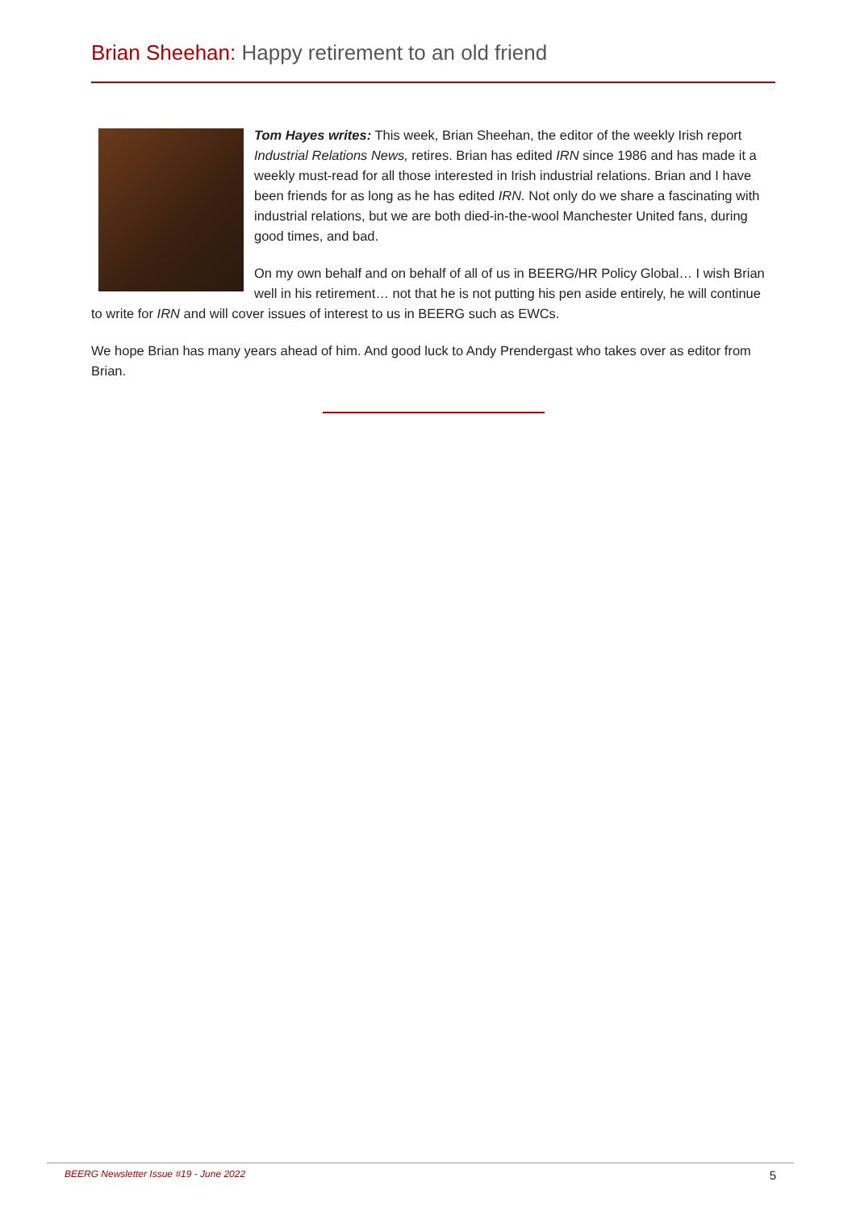Brian Sheehan: Happy retirement to an old friend
Tom Hayes writes: This week, Brian Sheehan, the editor of the weekly Irish report Industrial Relations News, retires. Brian has edited IRN since 1986 and has made it a weekly must-read for all those interested in Irish industrial relations. Brian and I have been friends for as long as he has edited IRN. Not only do we share a fascinating with industrial relations, but we are both died-in-the-wool Manchester United fans, during good times, and bad.
On my own behalf and on behalf of all of us in BEERG/HR Policy Global… I wish Brian well in his retirement… not that he is not putting his pen aside entirely, he will continue to write for IRN and will cover issues of interest to us in BEERG such as EWCs.
We hope Brian has many years ahead of him. And good luck to Andy Prendergast who takes over as editor from Brian.
BEERG Newsletter Issue #19 - June 2022 5